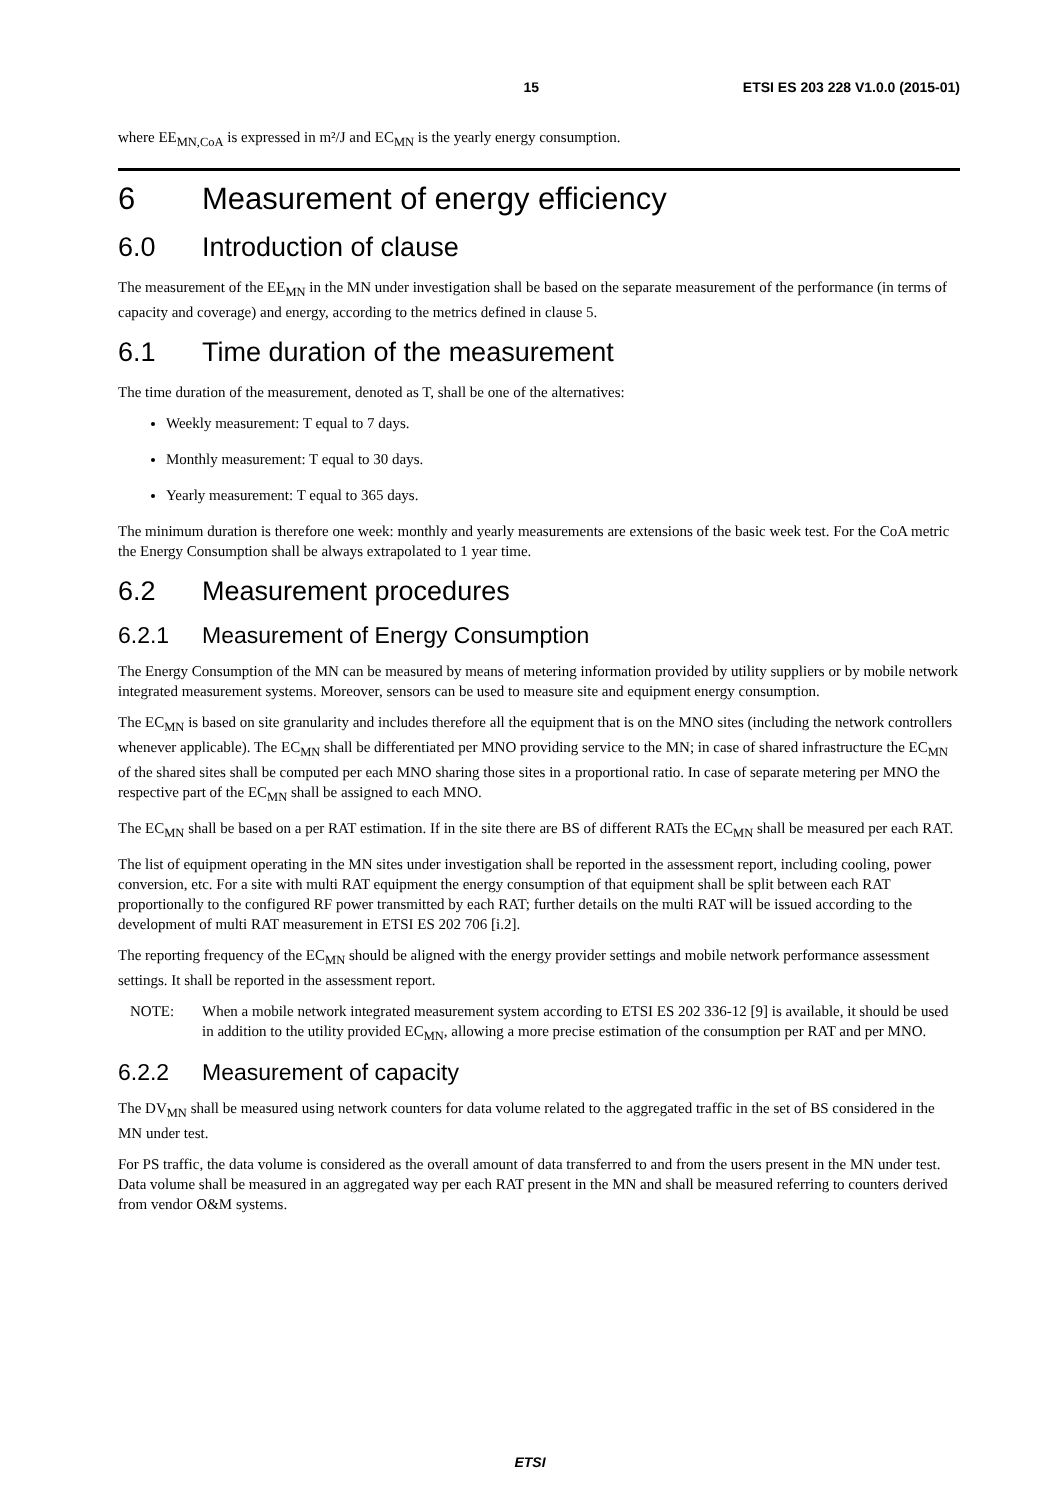15 ETSI ES 203 228 V1.0.0 (2015-01)
where EE<sub>MN,CoA</sub> is expressed in m²/J and EC<sub>MN</sub> is the yearly energy consumption.
6 Measurement of energy efficiency
6.0 Introduction of clause
The measurement of the EE<sub>MN</sub> in the MN under investigation shall be based on the separate measurement of the performance (in terms of capacity and coverage) and energy, according to the metrics defined in clause 5.
6.1 Time duration of the measurement
The time duration of the measurement, denoted as T, shall be one of the alternatives:
Weekly measurement: T equal to 7 days.
Monthly measurement: T equal to 30 days.
Yearly measurement: T equal to 365 days.
The minimum duration is therefore one week: monthly and yearly measurements are extensions of the basic week test. For the CoA metric the Energy Consumption shall be always extrapolated to 1 year time.
6.2 Measurement procedures
6.2.1 Measurement of Energy Consumption
The Energy Consumption of the MN can be measured by means of metering information provided by utility suppliers or by mobile network integrated measurement systems. Moreover, sensors can be used to measure site and equipment energy consumption.
The EC<sub>MN</sub> is based on site granularity and includes therefore all the equipment that is on the MNO sites (including the network controllers whenever applicable). The EC<sub>MN</sub> shall be differentiated per MNO providing service to the MN; in case of shared infrastructure the EC<sub>MN</sub> of the shared sites shall be computed per each MNO sharing those sites in a proportional ratio. In case of separate metering per MNO the respective part of the EC<sub>MN</sub> shall be assigned to each MNO.
The EC<sub>MN</sub> shall be based on a per RAT estimation. If in the site there are BS of different RATs the EC<sub>MN</sub> shall be measured per each RAT.
The list of equipment operating in the MN sites under investigation shall be reported in the assessment report, including cooling, power conversion, etc. For a site with multi RAT equipment the energy consumption of that equipment shall be split between each RAT proportionally to the configured RF power transmitted by each RAT; further details on the multi RAT will be issued according to the development of multi RAT measurement in ETSI ES 202 706 [i.2].
The reporting frequency of the EC<sub>MN</sub> should be aligned with the energy provider settings and mobile network performance assessment settings. It shall be reported in the assessment report.
NOTE: When a mobile network integrated measurement system according to ETSI ES 202 336-12 [9] is available, it should be used in addition to the utility provided EC<sub>MN</sub>, allowing a more precise estimation of the consumption per RAT and per MNO.
6.2.2 Measurement of capacity
The DV<sub>MN</sub> shall be measured using network counters for data volume related to the aggregated traffic in the set of BS considered in the MN under test.
For PS traffic, the data volume is considered as the overall amount of data transferred to and from the users present in the MN under test. Data volume shall be measured in an aggregated way per each RAT present in the MN and shall be measured referring to counters derived from vendor O&M systems.
ETSI